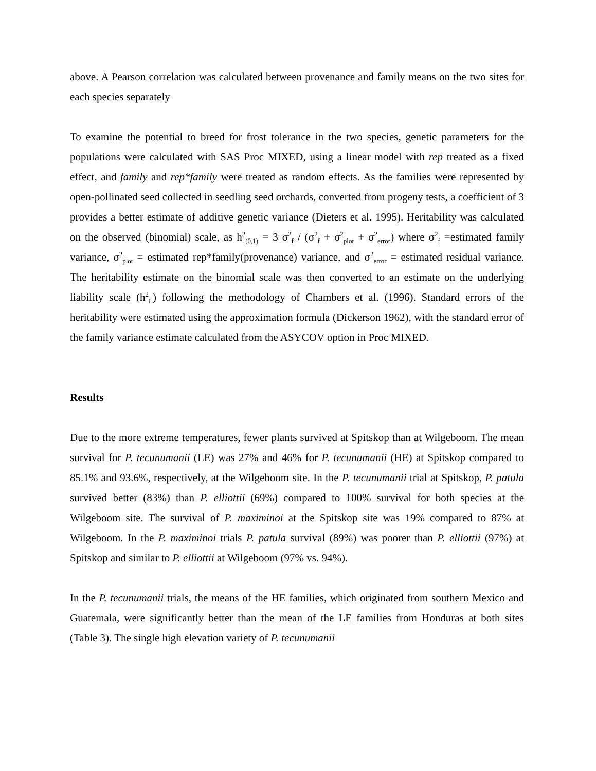above. A Pearson correlation was calculated between provenance and family means on the two sites for each species separately
To examine the potential to breed for frost tolerance in the two species, genetic parameters for the populations were calculated with SAS Proc MIXED, using a linear model with rep treated as a fixed effect, and family and rep*family were treated as random effects. As the families were represented by open-pollinated seed collected in seedling seed orchards, converted from progeny tests, a coefficient of 3 provides a better estimate of additive genetic variance (Dieters et al. 1995). Heritability was calculated on the observed (binomial) scale, as h<sup>2</sup><sub>(0,1)</sub> = 3 σ<sup>2</sup><sub>f</sub> / (σ<sup>2</sup><sub>f</sub> + σ<sup>2</sup><sub>plot</sub> + σ<sup>2</sup><sub>error</sub>) where σ<sup>2</sup><sub>f</sub> =estimated family variance, σ<sup>2</sup><sub>plot</sub> = estimated rep*family(provenance) variance, and σ<sup>2</sup><sub>error</sub> = estimated residual variance. The heritability estimate on the binomial scale was then converted to an estimate on the underlying liability scale (h<sup>2</sup><sub>L</sub>) following the methodology of Chambers et al. (1996). Standard errors of the heritability were estimated using the approximation formula (Dickerson 1962), with the standard error of the family variance estimate calculated from the ASYCOV option in Proc MIXED.
Results
Due to the more extreme temperatures, fewer plants survived at Spitskop than at Wilgeboom. The mean survival for P. tecunumanii (LE) was 27% and 46% for P. tecunumanii (HE) at Spitskop compared to 85.1% and 93.6%, respectively, at the Wilgeboom site. In the P. tecunumanii trial at Spitskop, P. patula survived better (83%) than P. elliottii (69%) compared to 100% survival for both species at the Wilgeboom site. The survival of P. maximinoi at the Spitskop site was 19% compared to 87% at Wilgeboom. In the P. maximinoi trials P. patula survival (89%) was poorer than P. elliottii (97%) at Spitskop and similar to P. elliottii at Wilgeboom (97% vs. 94%).
In the P. tecunumanii trials, the means of the HE families, which originated from southern Mexico and Guatemala, were significantly better than the mean of the LE families from Honduras at both sites (Table 3). The single high elevation variety of P. tecunumanii